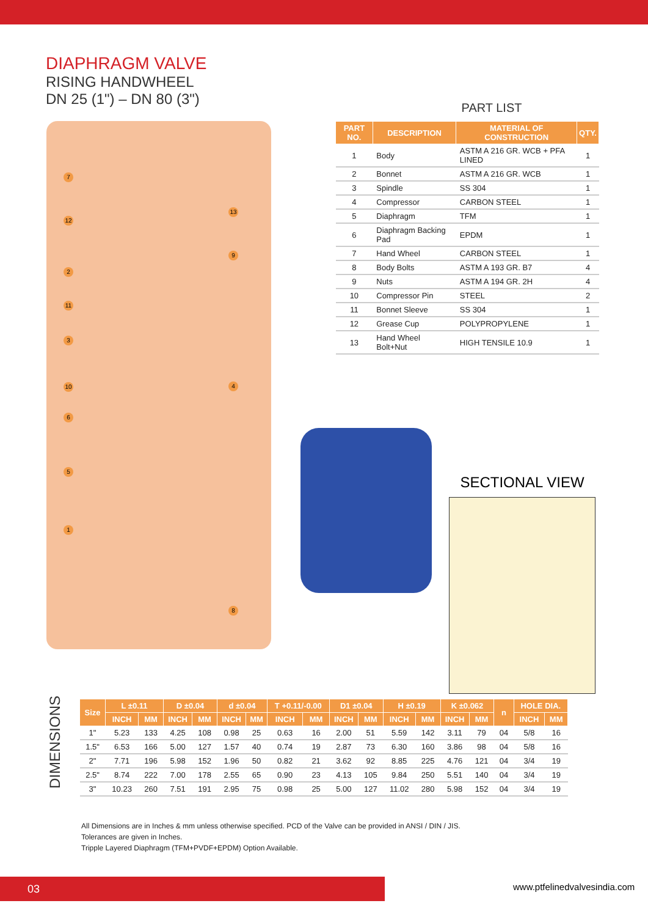DIAPHRAGM VALVE
RISING HANDWHEEL
DN 25 (1") – DN 80 (3")
7
12
2
11
3
10
6
5
1
13
9
4
8
PART LIST
| PART NO. | DESCRIPTION | MATERIAL OF CONSTRUCTION | QTY. |
| --- | --- | --- | --- |
| 1 | Body | ASTM A 216 GR. WCB + PFA LINED | 1 |
| 2 | Bonnet | ASTM A 216 GR. WCB | 1 |
| 3 | Spindle | SS 304 | 1 |
| 4 | Compressor | CARBON STEEL | 1 |
| 5 | Diaphragm | TFM | 1 |
| 6 | Diaphragm Backing Pad | EPDM | 1 |
| 7 | Hand Wheel | CARBON STEEL | 1 |
| 8 | Body Bolts | ASTM A 193 GR. B7 | 4 |
| 9 | Nuts | ASTM A 194 GR. 2H | 4 |
| 10 | Compressor Pin | STEEL | 2 |
| 11 | Bonnet Sleeve | SS 304 | 1 |
| 12 | Grease Cup | POLYPROPYLENE | 1 |
| 13 | Hand Wheel Bolt+Nut | HIGH TENSILE 10.9 | 1 |
SECTIONAL VIEW
DIMENSIONS
| Size | L ±0.11 | | D ±0.04 | | d ±0.04 | | T +0.11/-0.00 | | D1 ±0.04 | | H ±0.19 | | K ±0.062 | | n | HOLE DIA. | |
| --- | --- | --- | --- | --- | --- | --- | --- | --- | --- | --- | --- | --- | --- | --- | --- | --- | --- |
| | INCH | MM | INCH | MM | INCH | MM | INCH | MM | INCH | MM | INCH | MM | INCH | MM | | INCH | MM |
| 1" | 5.23 | 133 | 4.25 | 108 | 0.98 | 25 | 0.63 | 16 | 2.00 | 51 | 5.59 | 142 | 3.11 | 79 | 04 | 5/8 | 16 |
| 1.5" | 6.53 | 166 | 5.00 | 127 | 1.57 | 40 | 0.74 | 19 | 2.87 | 73 | 6.30 | 160 | 3.86 | 98 | 04 | 5/8 | 16 |
| 2" | 7.71 | 196 | 5.98 | 152 | 1.96 | 50 | 0.82 | 21 | 3.62 | 92 | 8.85 | 225 | 4.76 | 121 | 04 | 3/4 | 19 |
| 2.5" | 8.74 | 222 | 7.00 | 178 | 2.55 | 65 | 0.90 | 23 | 4.13 | 105 | 9.84 | 250 | 5.51 | 140 | 04 | 3/4 | 19 |
| 3" | 10.23 | 260 | 7.51 | 191 | 2.95 | 75 | 0.98 | 25 | 5.00 | 127 | 11.02 | 280 | 5.98 | 152 | 04 | 3/4 | 19 |
All Dimensions are in Inches & mm unless otherwise specified. PCD of the Valve can be provided in ANSI / DIN / JIS.
Tolerances are given in Inches.
Tripple Layered Diaphragm (TFM+PVDF+EPDM) Option Available.
03 www.ptfelinedvalvesindia.com